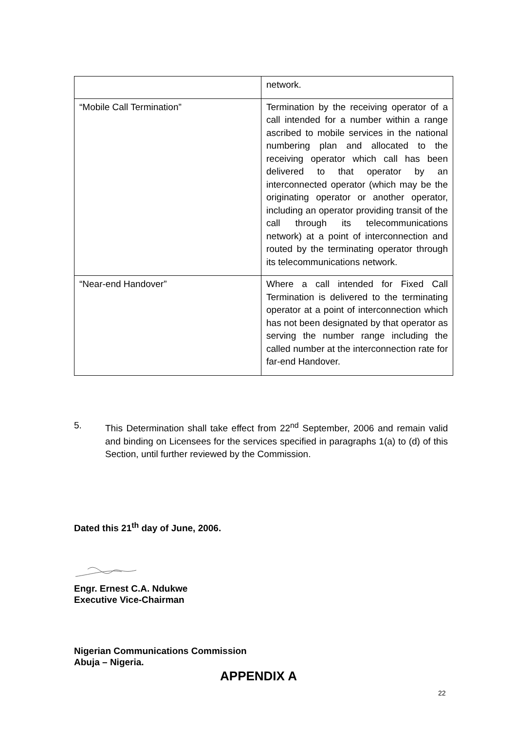| | network. |
| “Mobile Call Termination” | Termination by the receiving operator of a call intended for a number within a range ascribed to mobile services in the national numbering plan and allocated to the receiving operator which call has been delivered to that operator by an interconnected operator (which may be the originating operator or another operator, including an operator providing transit of the call through its telecommunications network) at a point of interconnection and routed by the terminating operator through its telecommunications network. |
| “Near-end Handover” | Where a call intended for Fixed Call Termination is delivered to the terminating operator at a point of interconnection which has not been designated by that operator as serving the number range including the called number at the interconnection rate for far-end Handover. |
5. This Determination shall take effect from 22<sup>nd</sup> September, 2006 and remain valid and binding on Licensees for the services specified in paragraphs 1(a) to (d) of this Section, until further reviewed by the Commission.
Dated this 21<sup>th</sup> day of June, 2006.
Engr. Ernest C.A. Ndukwe
Executive Vice-Chairman
Nigerian Communications Commission
Abuja – Nigeria.
APPENDIX A
22